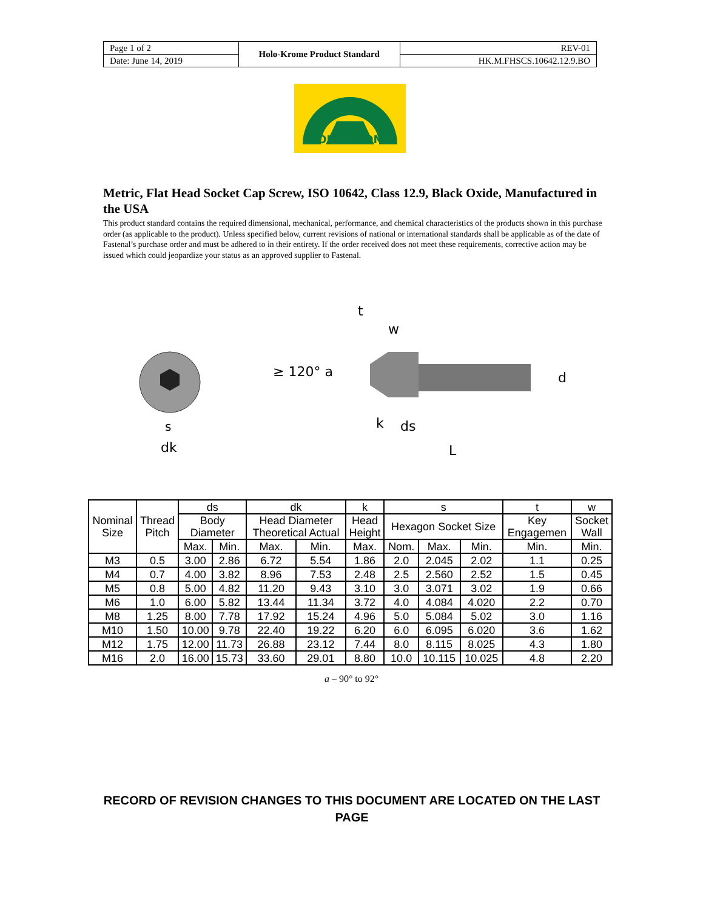| Page 1 of 2 | Holo-Krome Product Standard | REV-01 |
| Date: June 14, 2019 | | HK.M.FHSCS.10642.12.9.BO |
HOLO-KROME
Metric, Flat Head Socket Cap Screw, ISO 10642, Class 12.9, Black Oxide, Manufactured in the USA
This product standard contains the required dimensional, mechanical, performance, and chemical characteristics of the products shown in this purchase order (as applicable to the product). Unless specified below, current revisions of national or international standards shall be applicable as of the date of Fastenal’s purchase order and must be adhered to in their entirety. If the order received does not meet these requirements, corrective action may be issued which could jeopardize your status as an approved supplier to Fastenal.
dk
s
≥ 120° a
t
w
d
k
ds
L
| Nominal Size | Thread Pitch | ds | | dk | | k | s | | | t | w |
| --- | --- | --- | --- | --- | --- | --- | --- | --- | --- | --- | --- |
| | | Body Diameter | | Head Diameter Theoretical Actual | | Head Height | Hexagon Socket Size | | | Key Engagemen | Socket Wall |
| | | Max. | Min. | Max. | Min. | Max. | Nom. | Max. | Min. | Min. | Min. |
| M3 | 0.5 | 3.00 | 2.86 | 6.72 | 5.54 | 1.86 | 2.0 | 2.045 | 2.02 | 1.1 | 0.25 |
| M4 | 0.7 | 4.00 | 3.82 | 8.96 | 7.53 | 2.48 | 2.5 | 2.560 | 2.52 | 1.5 | 0.45 |
| M5 | 0.8 | 5.00 | 4.82 | 11.20 | 9.43 | 3.10 | 3.0 | 3.071 | 3.02 | 1.9 | 0.66 |
| M6 | 1.0 | 6.00 | 5.82 | 13.44 | 11.34 | 3.72 | 4.0 | 4.084 | 4.020 | 2.2 | 0.70 |
| M8 | 1.25 | 8.00 | 7.78 | 17.92 | 15.24 | 4.96 | 5.0 | 5.084 | 5.02 | 3.0 | 1.16 |
| M10 | 1.50 | 10.00 | 9.78 | 22.40 | 19.22 | 6.20 | 6.0 | 6.095 | 6.020 | 3.6 | 1.62 |
| M12 | 1.75 | 12.00 | 11.73 | 26.88 | 23.12 | 7.44 | 8.0 | 8.115 | 8.025 | 4.3 | 1.80 |
| M16 | 2.0 | 16.00 | 15.73 | 33.60 | 29.01 | 8.80 | 10.0 | 10.115 | 10.025 | 4.8 | 2.20 |
a – 90° to 92°
RECORD OF REVISION CHANGES TO THIS DOCUMENT ARE LOCATED ON THE LAST PAGE